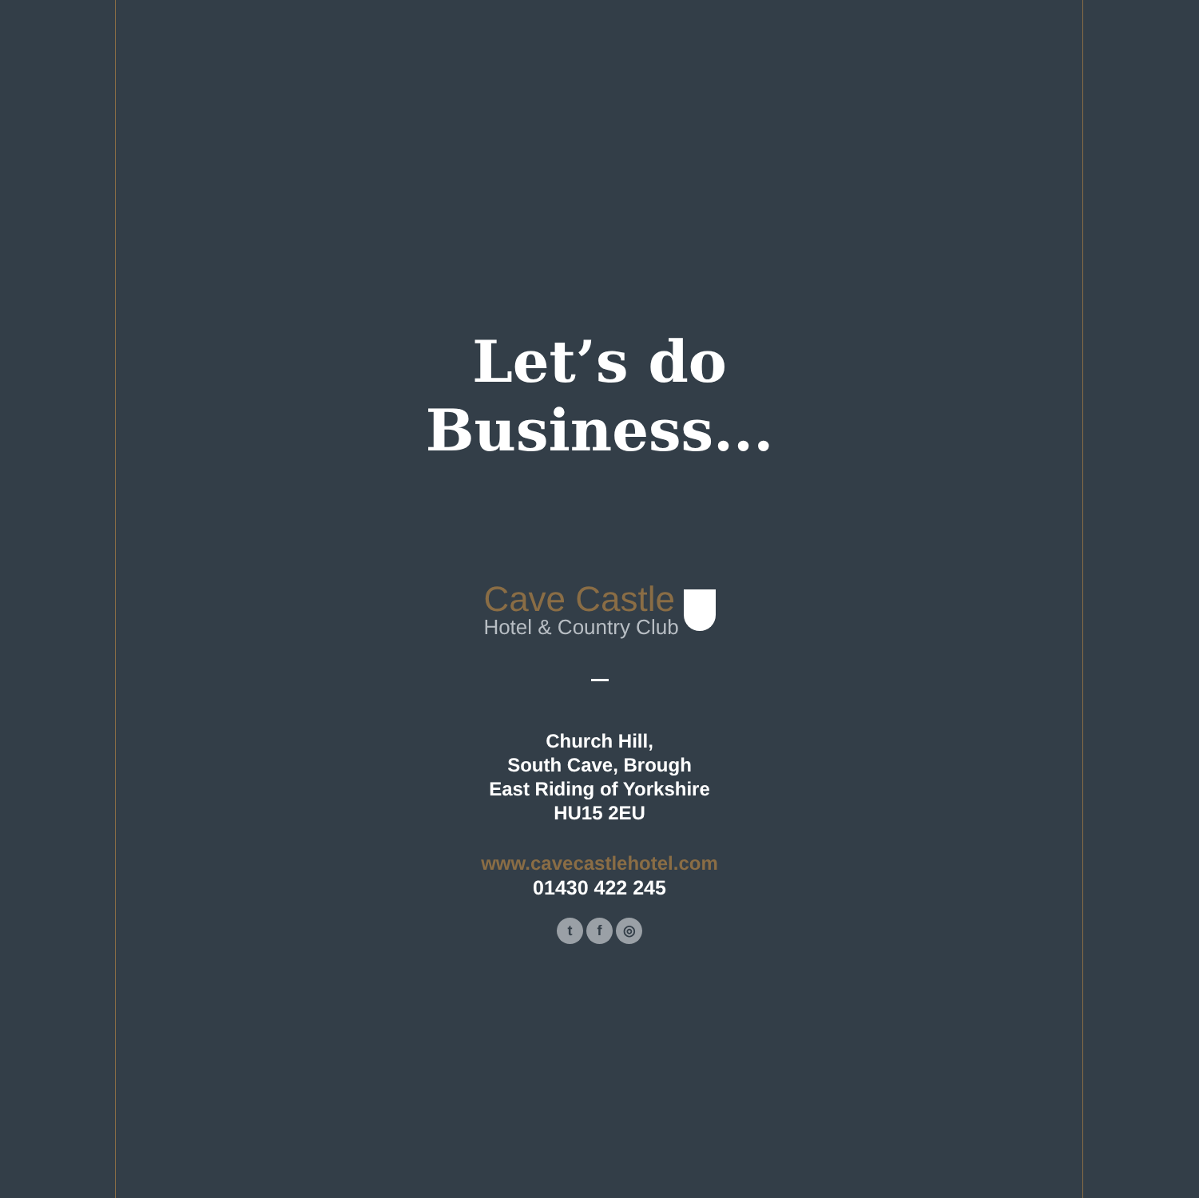Let’s do
Business...
Cave Castle
Hotel & Country Club
Church Hill,
South Cave, Brough
East Riding of Yorkshire
HU15 2EU
www.cavecastlehotel.com
01430 422 245
tf ◎